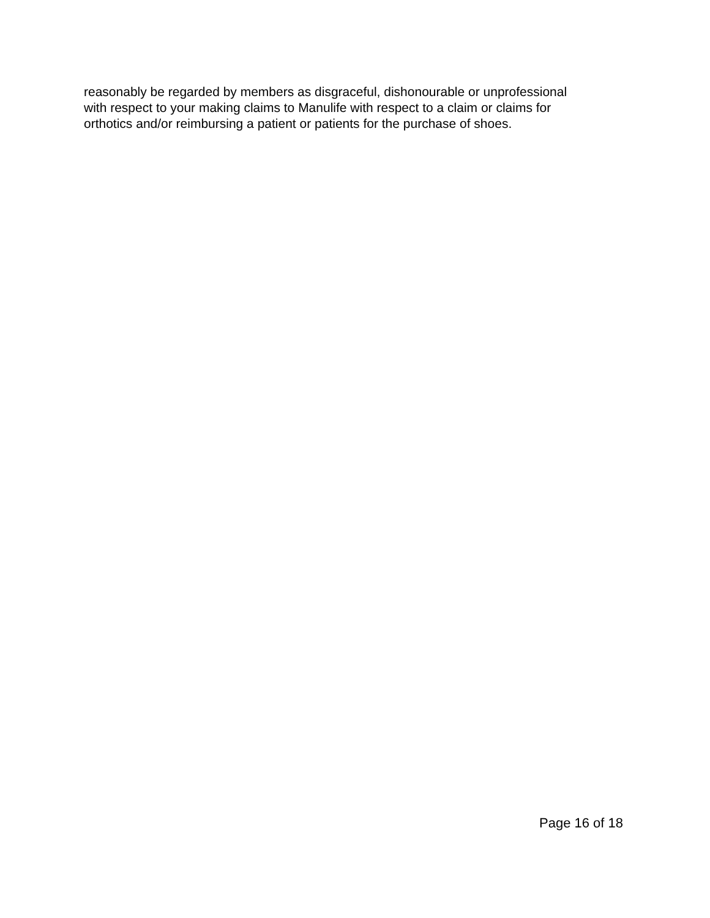reasonably be regarded by members as disgraceful, dishonourable or unprofessional
with respect to your making claims to Manulife with respect to a claim or claims for
orthotics and/or reimbursing a patient or patients for the purchase of shoes.
Page 16 of 18